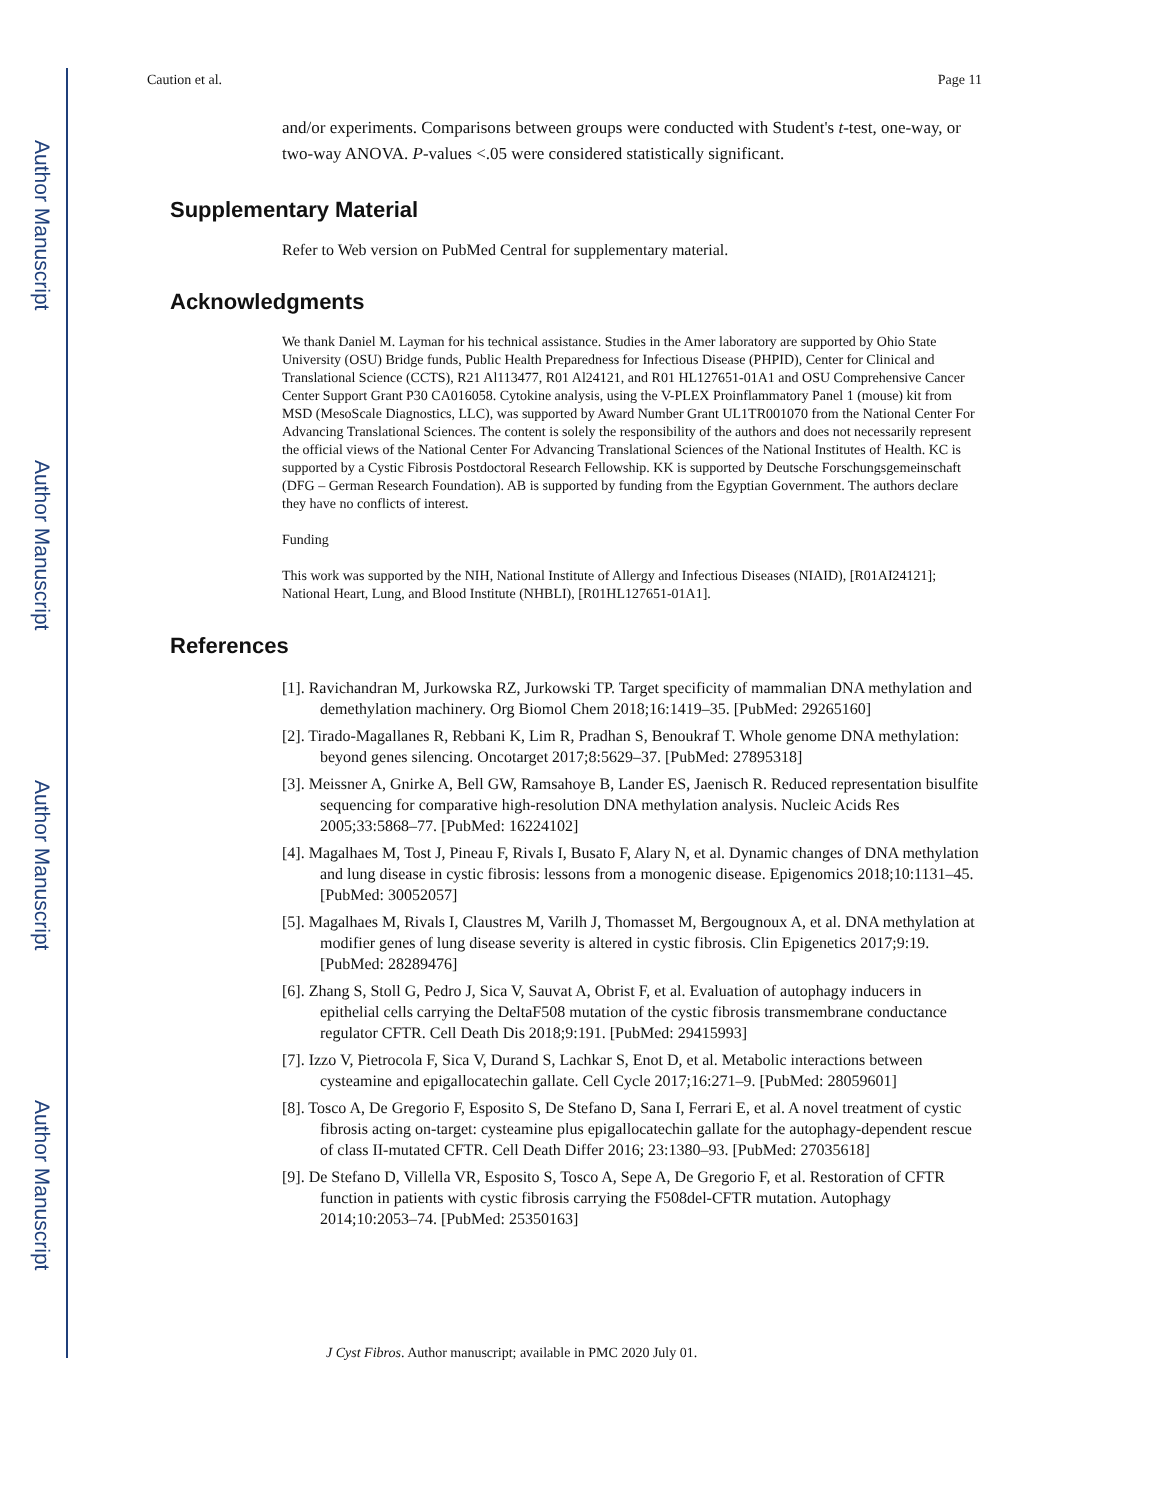Author Manuscript
Author Manuscript
Author Manuscript
Author Manuscript
Caution et al. Page 11
and/or experiments. Comparisons between groups were conducted with Student's t-test, one-way, or two-way ANOVA. P-values <.05 were considered statistically significant.
Supplementary Material
Refer to Web version on PubMed Central for supplementary material.
Acknowledgments
We thank Daniel M. Layman for his technical assistance. Studies in the Amer laboratory are supported by Ohio State University (OSU) Bridge funds, Public Health Preparedness for Infectious Disease (PHPID), Center for Clinical and Translational Science (CCTS), R21 Al113477, R01 Al24121, and R01 HL127651-01A1 and OSU Comprehensive Cancer Center Support Grant P30 CA016058. Cytokine analysis, using the V-PLEX Proinflammatory Panel 1 (mouse) kit from MSD (MesoScale Diagnostics, LLC), was supported by Award Number Grant UL1TR001070 from the National Center For Advancing Translational Sciences. The content is solely the responsibility of the authors and does not necessarily represent the official views of the National Center For Advancing Translational Sciences of the National Institutes of Health. KC is supported by a Cystic Fibrosis Postdoctoral Research Fellowship. KK is supported by Deutsche Forschungsgemeinschaft (DFG – German Research Foundation). AB is supported by funding from the Egyptian Government. The authors declare they have no conflicts of interest.
Funding
This work was supported by the NIH, National Institute of Allergy and Infectious Diseases (NIAID), [R01AI24121]; National Heart, Lung, and Blood Institute (NHBLI), [R01HL127651-01A1].
References
[1]. Ravichandran M, Jurkowska RZ, Jurkowski TP. Target specificity of mammalian DNA methylation and demethylation machinery. Org Biomol Chem 2018;16:1419–35. [PubMed: 29265160]
[2]. Tirado-Magallanes R, Rebbani K, Lim R, Pradhan S, Benoukraf T. Whole genome DNA methylation: beyond genes silencing. Oncotarget 2017;8:5629–37. [PubMed: 27895318]
[3]. Meissner A, Gnirke A, Bell GW, Ramsahoye B, Lander ES, Jaenisch R. Reduced representation bisulfite sequencing for comparative high-resolution DNA methylation analysis. Nucleic Acids Res 2005;33:5868–77. [PubMed: 16224102]
[4]. Magalhaes M, Tost J, Pineau F, Rivals I, Busato F, Alary N, et al. Dynamic changes of DNA methylation and lung disease in cystic fibrosis: lessons from a monogenic disease. Epigenomics 2018;10:1131–45. [PubMed: 30052057]
[5]. Magalhaes M, Rivals I, Claustres M, Varilh J, Thomasset M, Bergougnoux A, et al. DNA methylation at modifier genes of lung disease severity is altered in cystic fibrosis. Clin Epigenetics 2017;9:19. [PubMed: 28289476]
[6]. Zhang S, Stoll G, Pedro J, Sica V, Sauvat A, Obrist F, et al. Evaluation of autophagy inducers in epithelial cells carrying the DeltaF508 mutation of the cystic fibrosis transmembrane conductance regulator CFTR. Cell Death Dis 2018;9:191. [PubMed: 29415993]
[7]. Izzo V, Pietrocola F, Sica V, Durand S, Lachkar S, Enot D, et al. Metabolic interactions between cysteamine and epigallocatechin gallate. Cell Cycle 2017;16:271–9. [PubMed: 28059601]
[8]. Tosco A, De Gregorio F, Esposito S, De Stefano D, Sana I, Ferrari E, et al. A novel treatment of cystic fibrosis acting on-target: cysteamine plus epigallocatechin gallate for the autophagy-dependent rescue of class II-mutated CFTR. Cell Death Differ 2016; 23:1380–93. [PubMed: 27035618]
[9]. De Stefano D, Villella VR, Esposito S, Tosco A, Sepe A, De Gregorio F, et al. Restoration of CFTR function in patients with cystic fibrosis carrying the F508del-CFTR mutation. Autophagy 2014;10:2053–74. [PubMed: 25350163]
J Cyst Fibros. Author manuscript; available in PMC 2020 July 01.